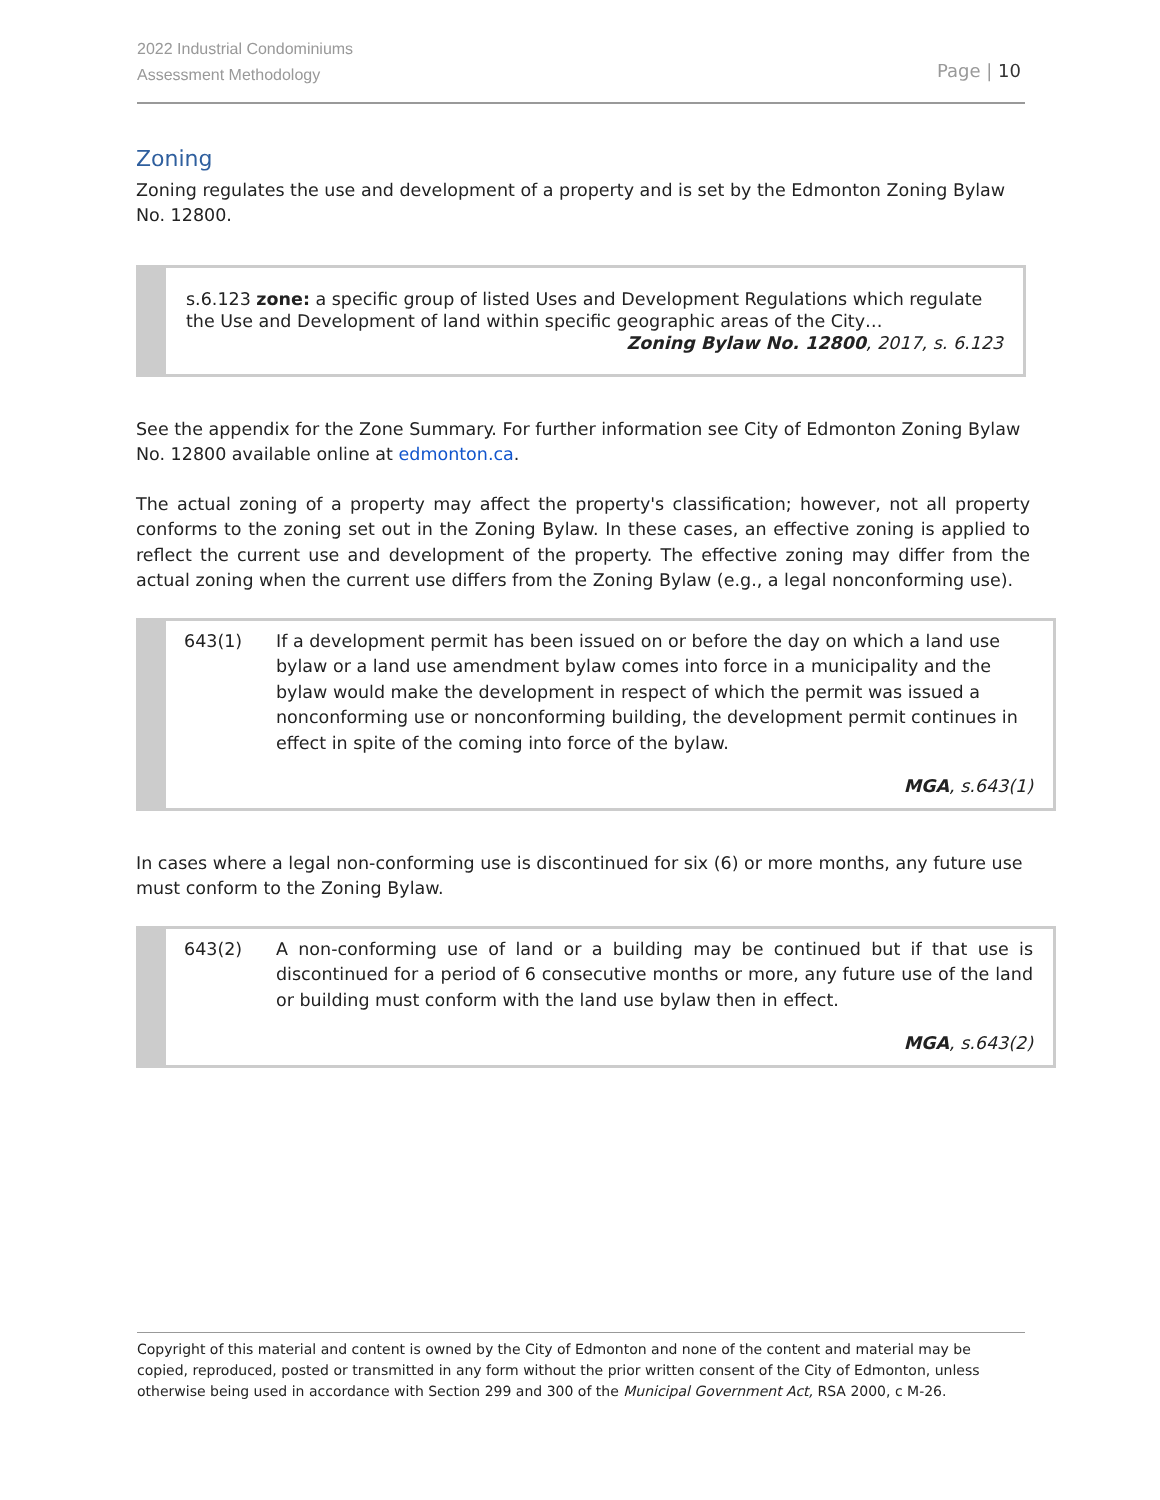2022 Industrial Condominiums
Assessment Methodology
Page | 10
Zoning
Zoning regulates the use and development of a property and is set by the Edmonton Zoning Bylaw No. 12800.
s.6.123 zone: a specific group of listed Uses and Development Regulations which regulate the Use and Development of land within specific geographic areas of the City…
Zoning Bylaw No. 12800, 2017, s. 6.123
See the appendix for the Zone Summary. For further information see City of Edmonton Zoning Bylaw No. 12800 available online at edmonton.ca.
The actual zoning of a property may affect the property's classification; however, not all property conforms to the zoning set out in the Zoning Bylaw. In these cases, an effective zoning is applied to reflect the current use and development of the property. The effective zoning may differ from the actual zoning when the current use differs from the Zoning Bylaw (e.g., a legal nonconforming use).
643(1) If a development permit has been issued on or before the day on which a land use bylaw or a land use amendment bylaw comes into force in a municipality and the bylaw would make the development in respect of which the permit was issued a nonconforming use or nonconforming building, the development permit continues in effect in spite of the coming into force of the bylaw.
MGA, s.643(1)
In cases where a legal non-conforming use is discontinued for six (6) or more months, any future use must conform to the Zoning Bylaw.
643(2) A non-conforming use of land or a building may be continued but if that use is discontinued for a period of 6 consecutive months or more, any future use of the land or building must conform with the land use bylaw then in effect.
MGA, s.643(2)
Copyright of this material and content is owned by the City of Edmonton and none of the content and material may be copied, reproduced, posted or transmitted in any form without the prior written consent of the City of Edmonton, unless otherwise being used in accordance with Section 299 and 300 of the Municipal Government Act, RSA 2000, c M-26.